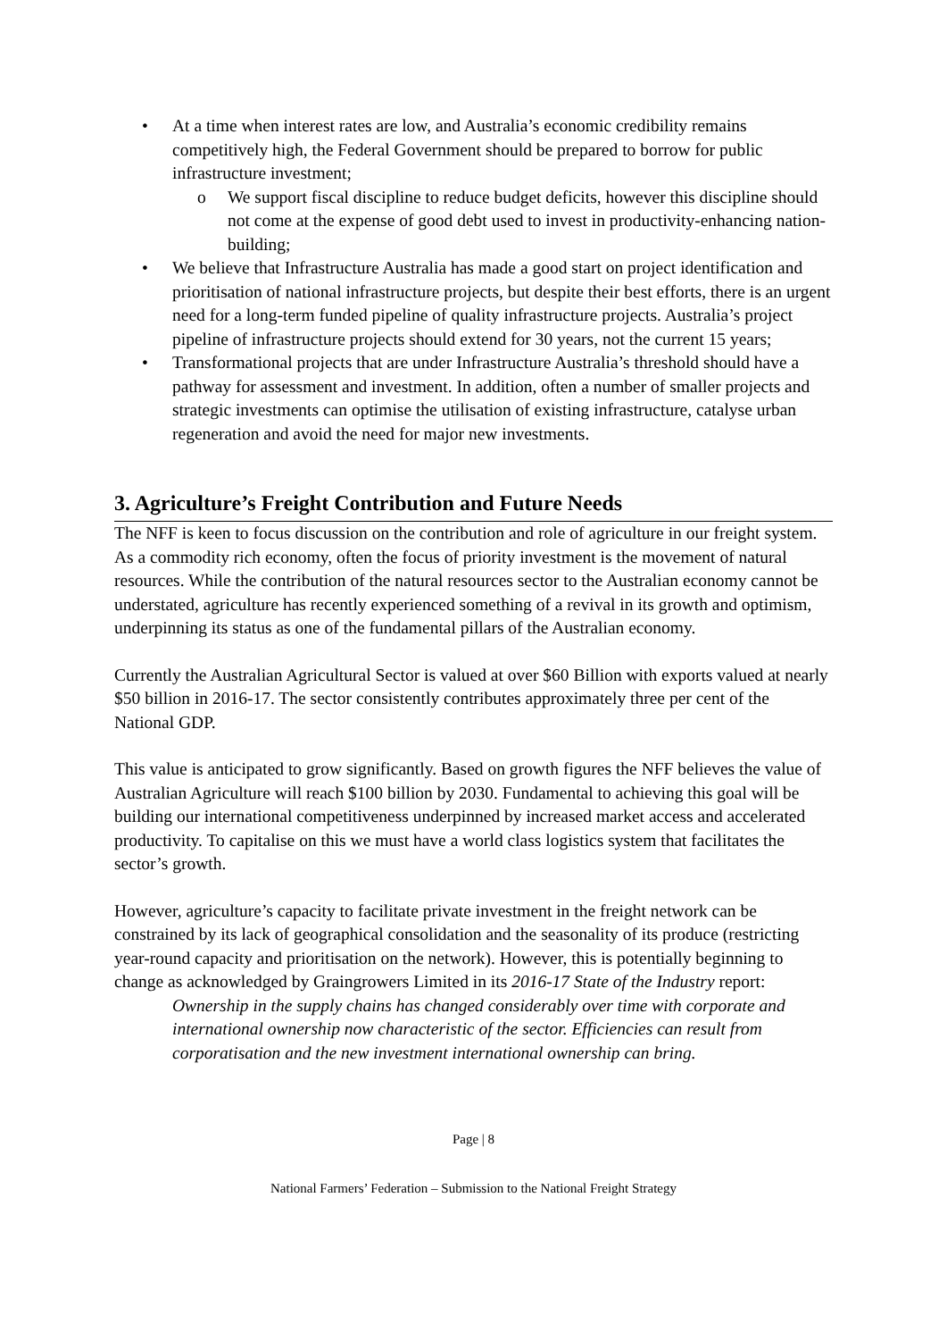• At a time when interest rates are low, and Australia’s economic credibility remains competitively high, the Federal Government should be prepared to borrow for public infrastructure investment;
o We support fiscal discipline to reduce budget deficits, however this discipline should not come at the expense of good debt used to invest in productivity-enhancing nation-building;
• We believe that Infrastructure Australia has made a good start on project identification and prioritisation of national infrastructure projects, but despite their best efforts, there is an urgent need for a long-term funded pipeline of quality infrastructure projects. Australia’s project pipeline of infrastructure projects should extend for 30 years, not the current 15 years;
• Transformational projects that are under Infrastructure Australia’s threshold should have a pathway for assessment and investment. In addition, often a number of smaller projects and strategic investments can optimise the utilisation of existing infrastructure, catalyse urban regeneration and avoid the need for major new investments.
3. Agriculture’s Freight Contribution and Future Needs
The NFF is keen to focus discussion on the contribution and role of agriculture in our freight system. As a commodity rich economy, often the focus of priority investment is the movement of natural resources. While the contribution of the natural resources sector to the Australian economy cannot be understated, agriculture has recently experienced something of a revival in its growth and optimism, underpinning its status as one of the fundamental pillars of the Australian economy.
Currently the Australian Agricultural Sector is valued at over $60 Billion with exports valued at nearly $50 billion in 2016-17. The sector consistently contributes approximately three per cent of the National GDP.
This value is anticipated to grow significantly. Based on growth figures the NFF believes the value of Australian Agriculture will reach $100 billion by 2030. Fundamental to achieving this goal will be building our international competitiveness underpinned by increased market access and accelerated productivity. To capitalise on this we must have a world class logistics system that facilitates the sector’s growth.
However, agriculture’s capacity to facilitate private investment in the freight network can be constrained by its lack of geographical consolidation and the seasonality of its produce (restricting year-round capacity and prioritisation on the network). However, this is potentially beginning to change as acknowledged by Graingrowers Limited in its 2016-17 State of the Industry report:
Ownership in the supply chains has changed considerably over time with corporate and international ownership now characteristic of the sector. Efficiencies can result from corporatisation and the new investment international ownership can bring.
Page | 8
National Farmers’ Federation – Submission to the National Freight Strategy